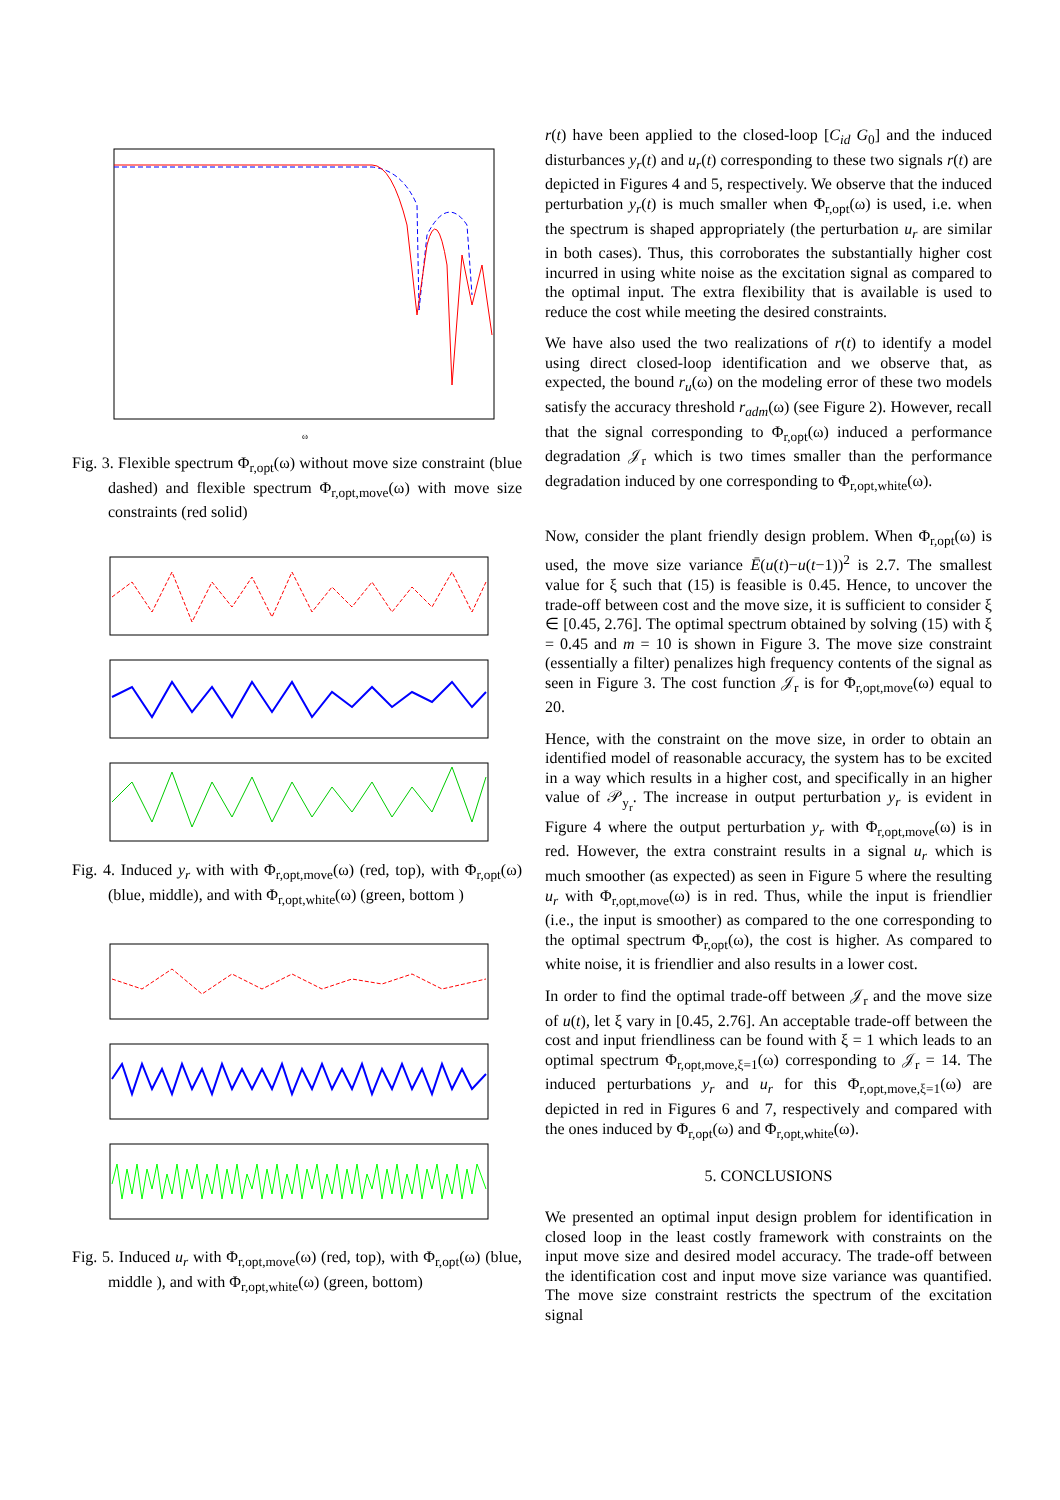ω
Fig. 3. Flexible spectrum Φ<sub>r,opt</sub>(ω) without move size constraint (blue dashed) and flexible spectrum Φ<sub>r,opt,move</sub>(ω) with move size constraints (red solid)
Fig. 4. Induced y<sub>r</sub> with with Φ<sub>r,opt,move</sub>(ω) (red, top), with Φ<sub>r,opt</sub>(ω) (blue, middle), and with Φ<sub>r,opt,white</sub>(ω) (green, bottom )
Fig. 5. Induced u<sub>r</sub> with Φ<sub>r,opt,move</sub>(ω) (red, top), with Φ<sub>r,opt</sub>(ω) (blue, middle ), and with Φ<sub>r,opt,white</sub>(ω) (green, bottom)
r(t) have been applied to the closed-loop [C<sub>id</sub> G<sub>0</sub>] and the induced disturbances y<sub>r</sub>(t) and u<sub>r</sub>(t) corresponding to these two signals r(t) are depicted in Figures 4 and 5, respectively. We observe that the induced perturbation y<sub>r</sub>(t) is much smaller when Φ<sub>r,opt</sub>(ω) is used, i.e. when the spectrum is shaped appropriately (the perturbation u<sub>r</sub> are similar in both cases). Thus, this corroborates the substantially higher cost incurred in using white noise as the excitation signal as compared to the optimal input. The extra flexibility that is available is used to reduce the cost while meeting the desired constraints.
We have also used the two realizations of r(t) to identify a model using direct closed-loop identification and we observe that, as expected, the bound r<sub>u</sub>(ω) on the modeling error of these two models satisfy the accuracy threshold r<sub>adm</sub>(ω) (see Figure 2). However, recall that the signal corresponding to Φ<sub>r,opt</sub>(ω) induced a performance degradation 𝒥<sub>r</sub> which is two times smaller than the performance degradation induced by one corresponding to Φ<sub>r,opt,white</sub>(ω).
Now, consider the plant friendly design problem. When Φ<sub>r,opt</sub>(ω) is used, the move size variance Ē(u(t)−u(t−1))<sup>2</sup> is 2.7. The smallest value for ξ such that (15) is feasible is 0.45. Hence, to uncover the trade-off between cost and the move size, it is sufficient to consider ξ ∈ [0.45, 2.76]. The optimal spectrum obtained by solving (15) with ξ = 0.45 and m = 10 is shown in Figure 3. The move size constraint (essentially a filter) penalizes high frequency contents of the signal as seen in Figure 3. The cost function 𝒥<sub>r</sub> is for Φ<sub>r,opt,move</sub>(ω) equal to 20.
Hence, with the constraint on the move size, in order to obtain an identified model of reasonable accuracy, the system has to be excited in a way which results in a higher cost, and specifically in an higher value of 𝒫<sub>y<sub>r</sub></sub>. The increase in output perturbation y<sub>r</sub> is evident in Figure 4 where the output perturbation y<sub>r</sub> with Φ<sub>r,opt,move</sub>(ω) is in red. However, the extra constraint results in a signal u<sub>r</sub> which is much smoother (as expected) as seen in Figure 5 where the resulting u<sub>r</sub> with Φ<sub>r,opt,move</sub>(ω) is in red. Thus, while the input is friendlier (i.e., the input is smoother) as compared to the one corresponding to the optimal spectrum Φ<sub>r,opt</sub>(ω), the cost is higher. As compared to white noise, it is friendlier and also results in a lower cost.
In order to find the optimal trade-off between 𝒥<sub>r</sub> and the move size of u(t), let ξ vary in [0.45, 2.76]. An acceptable trade-off between the cost and input friendliness can be found with ξ = 1 which leads to an optimal spectrum Φ<sub>r,opt,move,ξ=1</sub>(ω) corresponding to 𝒥<sub>r</sub> = 14. The induced perturbations y<sub>r</sub> and u<sub>r</sub> for this Φ<sub>r,opt,move,ξ=1</sub>(ω) are depicted in red in Figures 6 and 7, respectively and compared with the ones induced by Φ<sub>r,opt</sub>(ω) and Φ<sub>r,opt,white</sub>(ω).
5. CONCLUSIONS
We presented an optimal input design problem for identification in closed loop in the least costly framework with constraints on the input move size and desired model accuracy. The trade-off between the identification cost and input move size variance was quantified. The move size constraint restricts the spectrum of the excitation signal